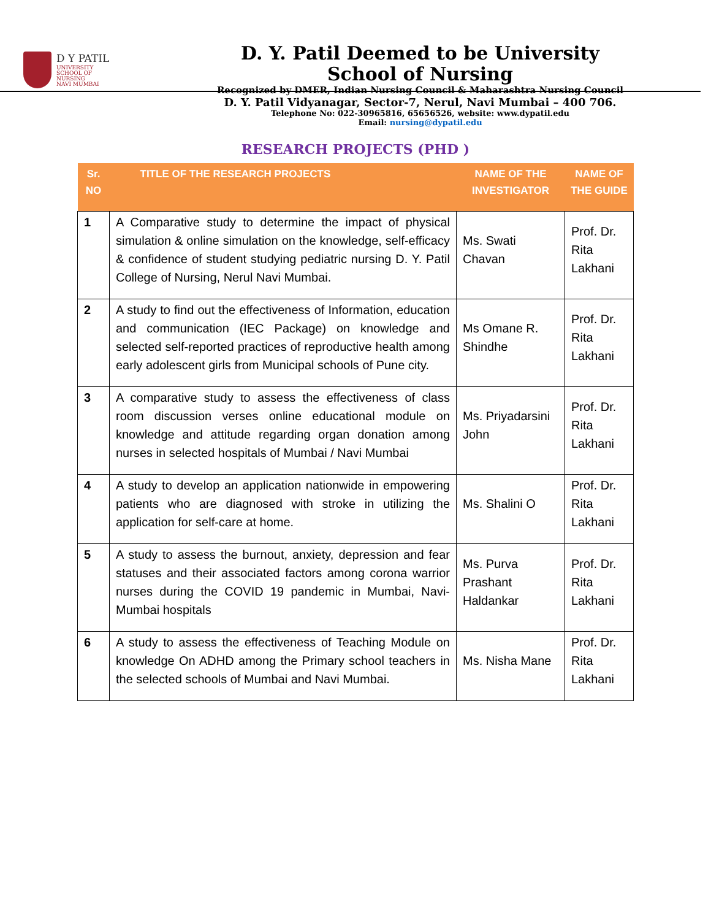D Y PATIL
UNIVERSITY
SCHOOL OF
NURSING
NAVI MUMBAI
D. Y. Patil Deemed to be University
School of Nursing
Recognized by DMER, Indian Nursing Council & Maharashtra Nursing Council
D. Y. Patil Vidyanagar, Sector-7, Nerul, Navi Mumbai – 400 706.
Telephone No: 022-30965816, 65656526, website: www.dypatil.edu
Email: nursing@dypatil.edu
RESEARCH PROJECTS (PHD )
| Sr. NO | TITLE OF THE RESEARCH PROJECTS | NAME OF THE INVESTIGATOR | NAME OF THE GUIDE |
| --- | --- | --- | --- |
| 1 | A Comparative study to determine the impact of physical simulation & online simulation on the knowledge, self-efficacy & confidence of student studying pediatric nursing D. Y. Patil College of Nursing, Nerul Navi Mumbai. | Ms. Swati Chavan | Prof. Dr. Rita Lakhani |
| 2 | A study to find out the effectiveness of Information, education and communication (IEC Package) on knowledge and selected self-reported practices of reproductive health among early adolescent girls from Municipal schools of Pune city. | Ms Omane R. Shindhe | Prof. Dr. Rita Lakhani |
| 3 | A comparative study to assess the effectiveness of class room discussion verses online educational module on knowledge and attitude regarding organ donation among nurses in selected hospitals of Mumbai / Navi Mumbai | Ms. Priyadarsini John | Prof. Dr. Rita Lakhani |
| 4 | A study to develop an application nationwide in empowering patients who are diagnosed with stroke in utilizing the application for self-care at home. | Ms. Shalini O | Prof. Dr. Rita Lakhani |
| 5 | A study to assess the burnout, anxiety, depression and fear statuses and their associated factors among corona warrior nurses during the COVID 19 pandemic in Mumbai, Navi-Mumbai hospitals | Ms. Purva Prashant Haldankar | Prof. Dr. Rita Lakhani |
| 6 | A study to assess the effectiveness of Teaching Module on knowledge On ADHD among the Primary school teachers in the selected schools of Mumbai and Navi Mumbai. | Ms. Nisha Mane | Prof. Dr. Rita Lakhani |